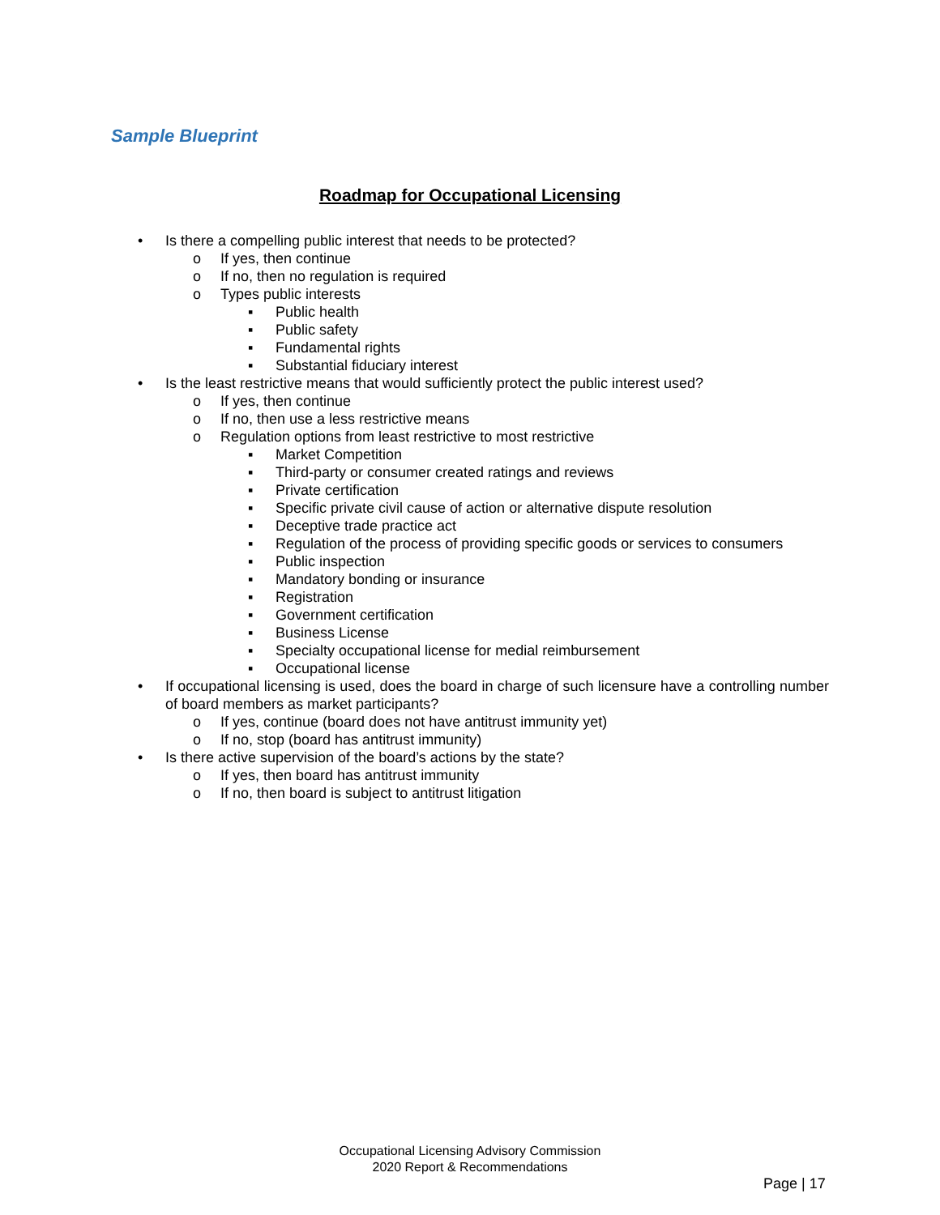Sample Blueprint
Roadmap for Occupational Licensing
• Is there a compelling public interest that needs to be protected?
o If yes, then continue
o If no, then no regulation is required
o Types public interests
▪ Public health
▪ Public safety
▪ Fundamental rights
▪ Substantial fiduciary interest
• Is the least restrictive means that would sufficiently protect the public interest used?
o If yes, then continue
o If no, then use a less restrictive means
o Regulation options from least restrictive to most restrictive
▪ Market Competition
▪ Third-party or consumer created ratings and reviews
▪ Private certification
▪ Specific private civil cause of action or alternative dispute resolution
▪ Deceptive trade practice act
▪ Regulation of the process of providing specific goods or services to consumers
▪ Public inspection
▪ Mandatory bonding or insurance
▪ Registration
▪ Government certification
▪ Business License
▪ Specialty occupational license for medial reimbursement
▪ Occupational license
• If occupational licensing is used, does the board in charge of such licensure have a controlling number of board members as market participants?
o If yes, continue (board does not have antitrust immunity yet)
o If no, stop (board has antitrust immunity)
• Is there active supervision of the board’s actions by the state?
o If yes, then board has antitrust immunity
o If no, then board is subject to antitrust litigation
Occupational Licensing Advisory Commission
2020 Report & Recommendations
Page | 17